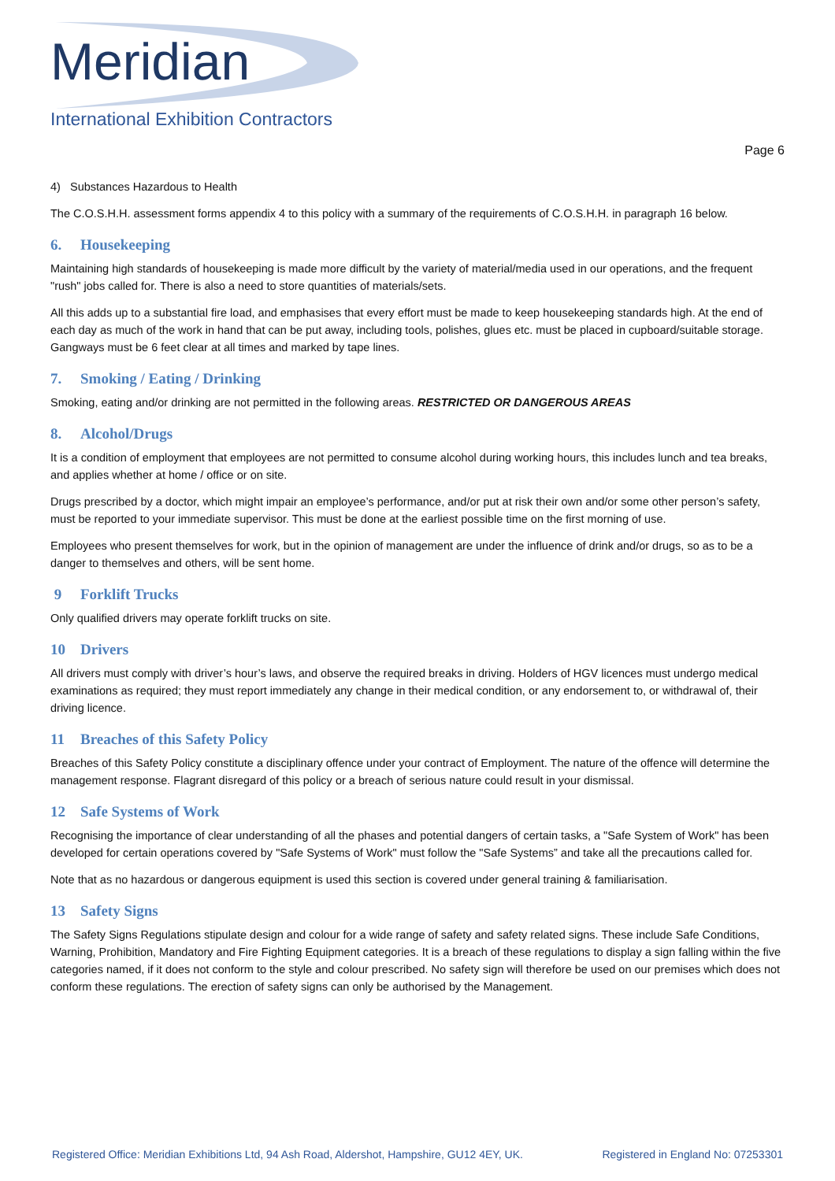Meridian
International Exhibition Contractors
Page 6
4) Substances Hazardous to Health
The C.O.S.H.H. assessment forms appendix 4 to this policy with a summary of the requirements of C.O.S.H.H. in paragraph 16 below.
6. Housekeeping
Maintaining high standards of housekeeping is made more difficult by the variety of material/media used in our operations, and the frequent "rush" jobs called for. There is also a need to store quantities of materials/sets.
All this adds up to a substantial fire load, and emphasises that every effort must be made to keep housekeeping standards high. At the end of each day as much of the work in hand that can be put away, including tools, polishes, glues etc. must be placed in cupboard/suitable storage. Gangways must be 6 feet clear at all times and marked by tape lines.
7. Smoking / Eating / Drinking
Smoking, eating and/or drinking are not permitted in the following areas. RESTRICTED OR DANGEROUS AREAS
8. Alcohol/Drugs
It is a condition of employment that employees are not permitted to consume alcohol during working hours, this includes lunch and tea breaks, and applies whether at home / office or on site.
Drugs prescribed by a doctor, which might impair an employee’s performance, and/or put at risk their own and/or some other person’s safety, must be reported to your immediate supervisor. This must be done at the earliest possible time on the first morning of use.
Employees who present themselves for work, but in the opinion of management are under the influence of drink and/or drugs, so as to be a danger to themselves and others, will be sent home.
9 Forklift Trucks
Only qualified drivers may operate forklift trucks on site.
10 Drivers
All drivers must comply with driver’s hour’s laws, and observe the required breaks in driving. Holders of HGV licences must undergo medical examinations as required; they must report immediately any change in their medical condition, or any endorsement to, or withdrawal of, their driving licence.
11 Breaches of this Safety Policy
Breaches of this Safety Policy constitute a disciplinary offence under your contract of Employment. The nature of the offence will determine the management response. Flagrant disregard of this policy or a breach of serious nature could result in your dismissal.
12 Safe Systems of Work
Recognising the importance of clear understanding of all the phases and potential dangers of certain tasks, a "Safe System of Work" has been developed for certain operations covered by "Safe Systems of Work" must follow the "Safe Systems” and take all the precautions called for.
Note that as no hazardous or dangerous equipment is used this section is covered under general training & familiarisation.
13 Safety Signs
The Safety Signs Regulations stipulate design and colour for a wide range of safety and safety related signs. These include Safe Conditions, Warning, Prohibition, Mandatory and Fire Fighting Equipment categories. It is a breach of these regulations to display a sign falling within the five categories named, if it does not conform to the style and colour prescribed. No safety sign will therefore be used on our premises which does not conform these regulations. The erection of safety signs can only be authorised by the Management.
Registered Office: Meridian Exhibitions Ltd, 94 Ash Road, Aldershot, Hampshire, GU12 4EY, UK. Registered in England No: 07253301